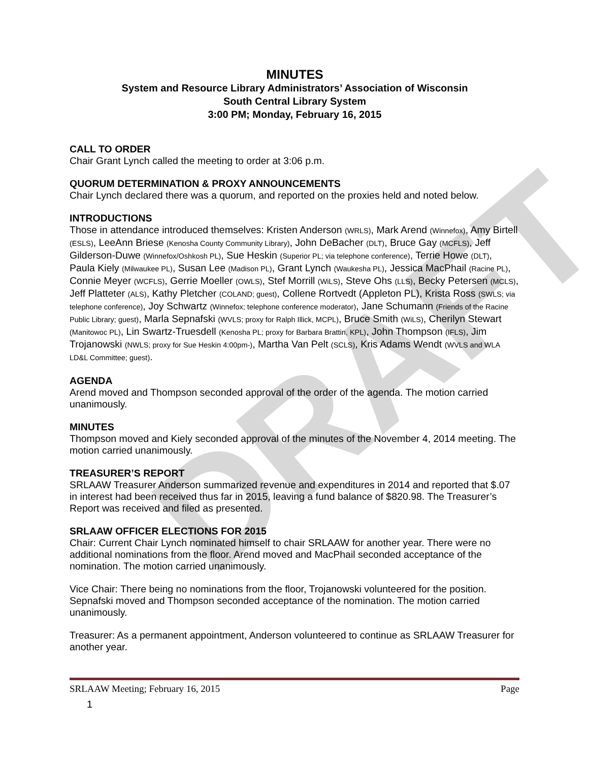DRAFT
MINUTES
System and Resource Library Administrators’ Association of Wisconsin
South Central Library System
3:00 PM; Monday, February 16, 2015
CALL TO ORDER
Chair Grant Lynch called the meeting to order at 3:06 p.m.
QUORUM DETERMINATION & PROXY ANNOUNCEMENTS
Chair Lynch declared there was a quorum, and reported on the proxies held and noted below.
INTRODUCTIONS
Those in attendance introduced themselves: Kristen Anderson (WRLS), Mark Arend (Winnefox), Amy Birtell (ESLS), LeeAnn Briese (Kenosha County Community Library), John DeBacher (DLT), Bruce Gay (MCFLS), Jeff Gilderson-Duwe (Winnefox/Oshkosh PL), Sue Heskin (Superior PL; via telephone conference), Terrie Howe (DLT), Paula Kiely (Milwaukee PL), Susan Lee (Madison PL), Grant Lynch (Waukesha PL), Jessica MacPhail (Racine PL), Connie Meyer (WCFLS), Gerrie Moeller (OWLS), Stef Morrill (WiLS), Steve Ohs (LLS), Becky Petersen (MCLS), Jeff Platteter (ALS), Kathy Pletcher (COLAND; guest), Collene Rortvedt (Appleton PL), Krista Ross (SWLS; via telephone conference), Joy Schwartz (Winnefox; telephone conference moderator), Jane Schumann (Friends of the Racine Public Library; guest), Marla Sepnafski (WVLS; proxy for Ralph Illick, MCPL), Bruce Smith (WiLS), Cherilyn Stewart (Manitowoc PL), Lin Swartz-Truesdell (Kenosha PL; proxy for Barbara Brattin, KPL), John Thompson (IFLS), Jim Trojanowski (NWLS; proxy for Sue Heskin 4:00pm-), Martha Van Pelt (SCLS), Kris Adams Wendt (WVLS and WLA LD&L Committee; guest).
AGENDA
Arend moved and Thompson seconded approval of the order of the agenda. The motion carried unanimously.
MINUTES
Thompson moved and Kiely seconded approval of the minutes of the November 4, 2014 meeting. The motion carried unanimously.
TREASURER’S REPORT
SRLAAW Treasurer Anderson summarized revenue and expenditures in 2014 and reported that $.07 in interest had been received thus far in 2015, leaving a fund balance of $820.98. The Treasurer’s Report was received and filed as presented.
SRLAAW OFFICER ELECTIONS FOR 2015
Chair: Current Chair Lynch nominated himself to chair SRLAAW for another year. There were no additional nominations from the floor. Arend moved and MacPhail seconded acceptance of the nomination. The motion carried unanimously.
Vice Chair: There being no nominations from the floor, Trojanowski volunteered for the position. Sepnafski moved and Thompson seconded acceptance of the nomination. The motion carried unanimously.
Treasurer: As a permanent appointment, Anderson volunteered to continue as SRLAAW Treasurer for another year.
SRLAAW Meeting; February 16, 2015 Page
1